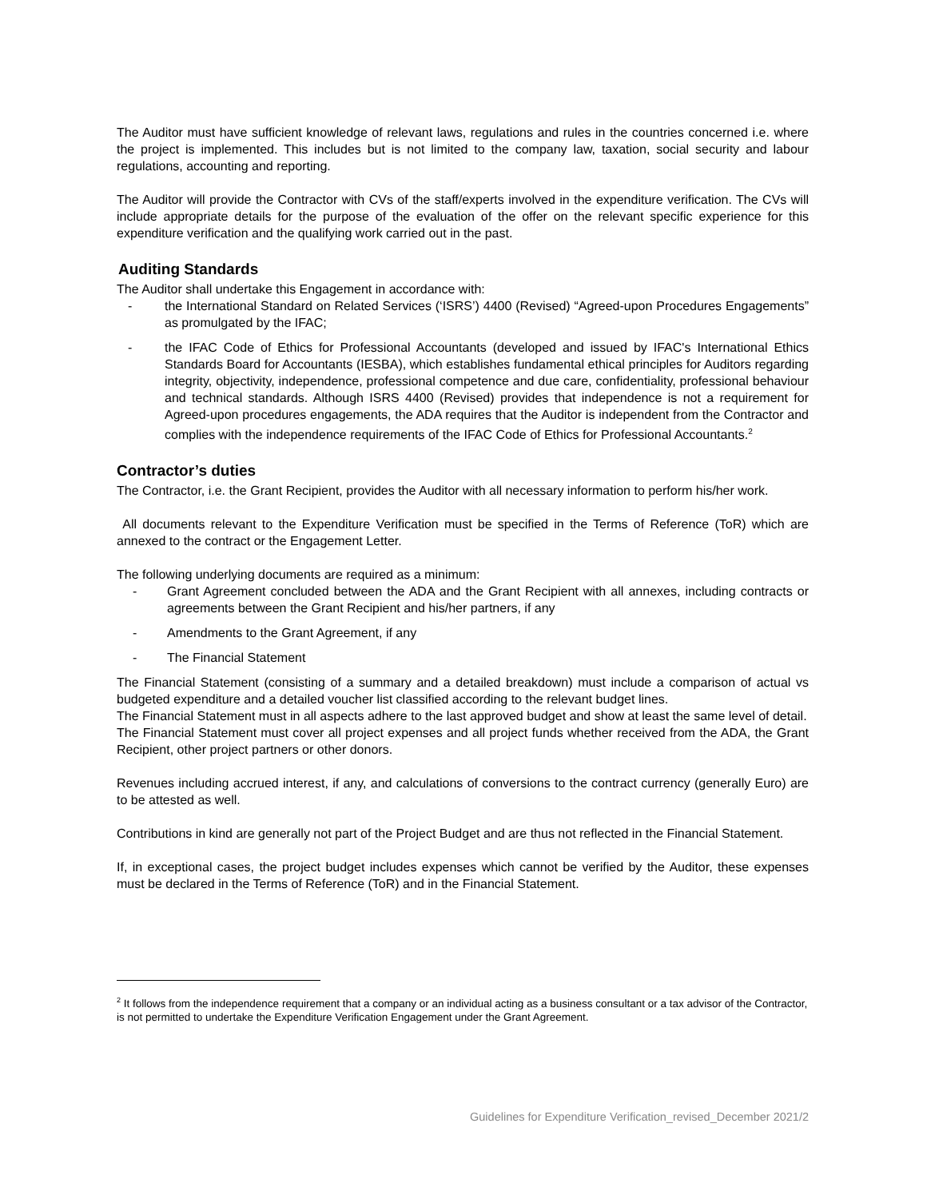The Auditor must have sufficient knowledge of relevant laws, regulations and rules in the countries concerned i.e. where the project is implemented. This includes but is not limited to the company law, taxation, social security and labour regulations, accounting and reporting.
The Auditor will provide the Contractor with CVs of the staff/experts involved in the expenditure verification. The CVs will include appropriate details for the purpose of the evaluation of the offer on the relevant specific experience for this expenditure verification and the qualifying work carried out in the past.
Auditing Standards
The Auditor shall undertake this Engagement in accordance with:
- the International Standard on Related Services (‘ISRS’) 4400 (Revised) “Agreed-upon Procedures Engagements” as promulgated by the IFAC;
- the IFAC Code of Ethics for Professional Accountants (developed and issued by IFAC's International Ethics Standards Board for Accountants (IESBA), which establishes fundamental ethical principles for Auditors regarding integrity, objectivity, independence, professional competence and due care, confidentiality, professional behaviour and technical standards. Although ISRS 4400 (Revised) provides that independence is not a requirement for Agreed-upon procedures engagements, the ADA requires that the Auditor is independent from the Contractor and complies with the independence requirements of the IFAC Code of Ethics for Professional Accountants.<sup>2</sup>
Contractor’s duties
The Contractor, i.e. the Grant Recipient, provides the Auditor with all necessary information to perform his/her work.
All documents relevant to the Expenditure Verification must be specified in the Terms of Reference (ToR) which are annexed to the contract or the Engagement Letter.
The following underlying documents are required as a minimum:
- Grant Agreement concluded between the ADA and the Grant Recipient with all annexes, including contracts or agreements between the Grant Recipient and his/her partners, if any
- Amendments to the Grant Agreement, if any
- The Financial Statement
The Financial Statement (consisting of a summary and a detailed breakdown) must include a comparison of actual vs budgeted expenditure and a detailed voucher list classified according to the relevant budget lines.
The Financial Statement must in all aspects adhere to the last approved budget and show at least the same level of detail.
The Financial Statement must cover all project expenses and all project funds whether received from the ADA, the Grant Recipient, other project partners or other donors.
Revenues including accrued interest, if any, and calculations of conversions to the contract currency (generally Euro) are to be attested as well.
Contributions in kind are generally not part of the Project Budget and are thus not reflected in the Financial Statement.
If, in exceptional cases, the project budget includes expenses which cannot be verified by the Auditor, these expenses must be declared in the Terms of Reference (ToR) and in the Financial Statement.
<sup>2</sup> It follows from the independence requirement that a company or an individual acting as a business consultant or a tax advisor of the Contractor, is not permitted to undertake the Expenditure Verification Engagement under the Grant Agreement.
Guidelines for Expenditure Verification_revised_December 2021/2